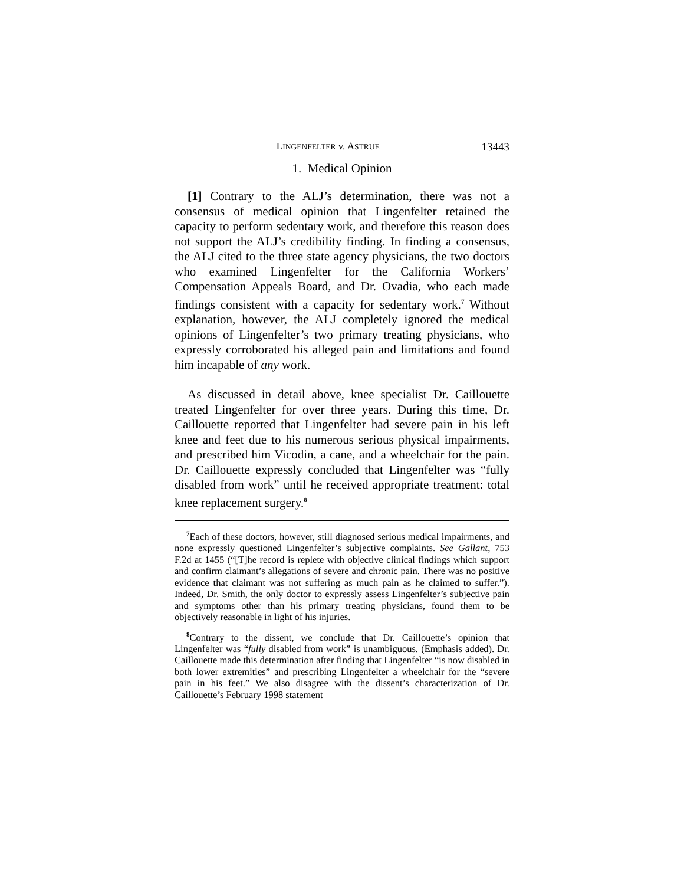LINGENFELTER v. ASTRUE 13443
1. Medical Opinion
[1] Contrary to the ALJ’s determination, there was not a consensus of medical opinion that Lingenfelter retained the capacity to perform sedentary work, and therefore this reason does not support the ALJ’s credibility finding. In finding a consensus, the ALJ cited to the three state agency physicians, the two doctors who examined Lingenfelter for the California Workers’ Compensation Appeals Board, and Dr. Ovadia, who each made findings consistent with a capacity for sedentary work.<sup>7</sup> Without explanation, however, the ALJ completely ignored the medical opinions of Lingenfelter’s two primary treating physicians, who expressly corroborated his alleged pain and limitations and found him incapable of any work.
As discussed in detail above, knee specialist Dr. Caillouette treated Lingenfelter for over three years. During this time, Dr. Caillouette reported that Lingenfelter had severe pain in his left knee and feet due to his numerous serious physical impairments, and prescribed him Vicodin, a cane, and a wheelchair for the pain. Dr. Caillouette expressly concluded that Lingenfelter was “fully disabled from work” until he received appropriate treatment: total knee replacement surgery.<sup>8</sup>
<sup>7</sup> Each of these doctors, however, still diagnosed serious medical impairments, and none expressly questioned Lingenfelter’s subjective complaints. See Gallant, 753 F.2d at 1455 (“[T]he record is replete with objective clinical findings which support and confirm claimant’s allegations of severe and chronic pain. There was no positive evidence that claimant was not suffering as much pain as he claimed to suffer.”). Indeed, Dr. Smith, the only doctor to expressly assess Lingenfelter’s subjective pain and symptoms other than his primary treating physicians, found them to be objectively reasonable in light of his injuries.
<sup>8</sup> Contrary to the dissent, we conclude that Dr. Caillouette’s opinion that Lingenfelter was “fully disabled from work” is unambiguous. (Emphasis added). Dr. Caillouette made this determination after finding that Lingenfelter “is now disabled in both lower extremities” and prescribing Lingenfelter a wheelchair for the “severe pain in his feet.” We also disagree with the dissent’s characterization of Dr. Caillouette’s February 1998 statement